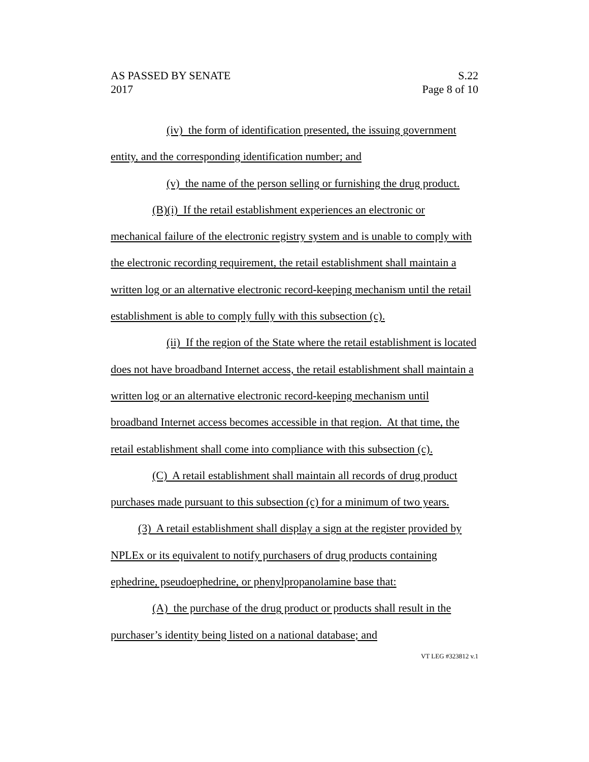AS PASSED BY SENATE
2017
S.22
Page 8 of 10
(iv) the form of identification presented, the issuing government entity, and the corresponding identification number; and
(v) the name of the person selling or furnishing the drug product.
(B)(i) If the retail establishment experiences an electronic or mechanical failure of the electronic registry system and is unable to comply with the electronic recording requirement, the retail establishment shall maintain a written log or an alternative electronic record-keeping mechanism until the retail establishment is able to comply fully with this subsection (c).
(ii) If the region of the State where the retail establishment is located does not have broadband Internet access, the retail establishment shall maintain a written log or an alternative electronic record-keeping mechanism until broadband Internet access becomes accessible in that region. At that time, the retail establishment shall come into compliance with this subsection (c).
(C) A retail establishment shall maintain all records of drug product purchases made pursuant to this subsection (c) for a minimum of two years.
(3) A retail establishment shall display a sign at the register provided by NPLEx or its equivalent to notify purchasers of drug products containing ephedrine, pseudoephedrine, or phenylpropanolamine base that:
(A) the purchase of the drug product or products shall result in the purchaser’s identity being listed on a national database; and
VT LEG #323812 v.1